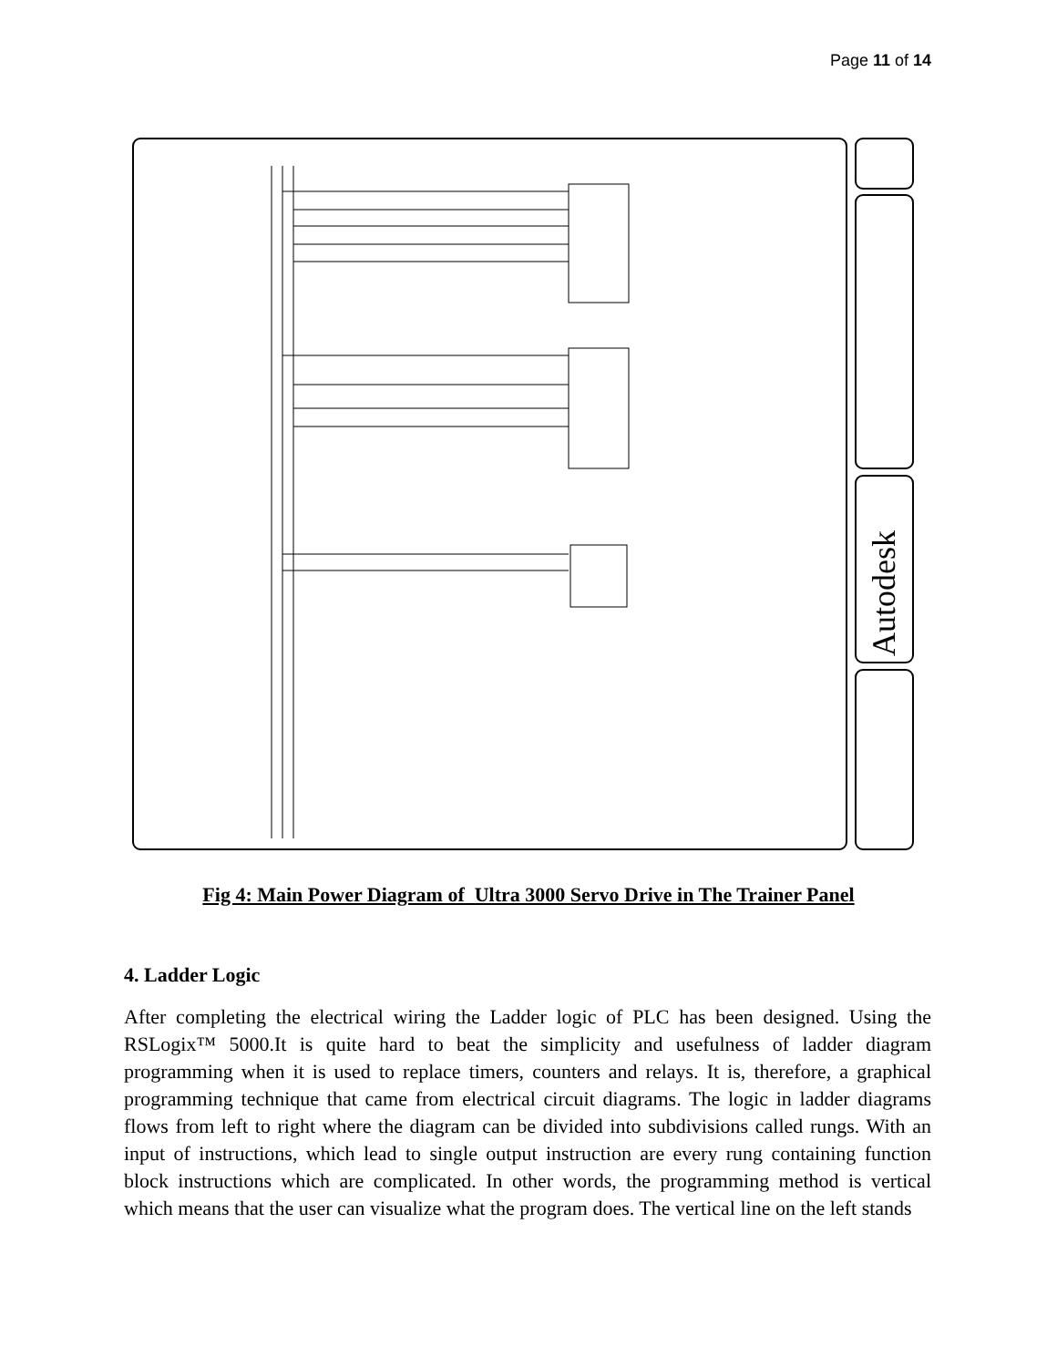Page 11 of 14
Autodesk
Fig 4: Main Power Diagram of Ultra 3000 Servo Drive in The Trainer Panel
4. Ladder Logic
After completing the electrical wiring the Ladder logic of PLC has been designed. Using the RSLogix™ 5000.It is quite hard to beat the simplicity and usefulness of ladder diagram programming when it is used to replace timers, counters and relays. It is, therefore, a graphical programming technique that came from electrical circuit diagrams. The logic in ladder diagrams flows from left to right where the diagram can be divided into subdivisions called rungs. With an input of instructions, which lead to single output instruction are every rung containing function block instructions which are complicated. In other words, the programming method is vertical which means that the user can visualize what the program does. The vertical line on the left stands